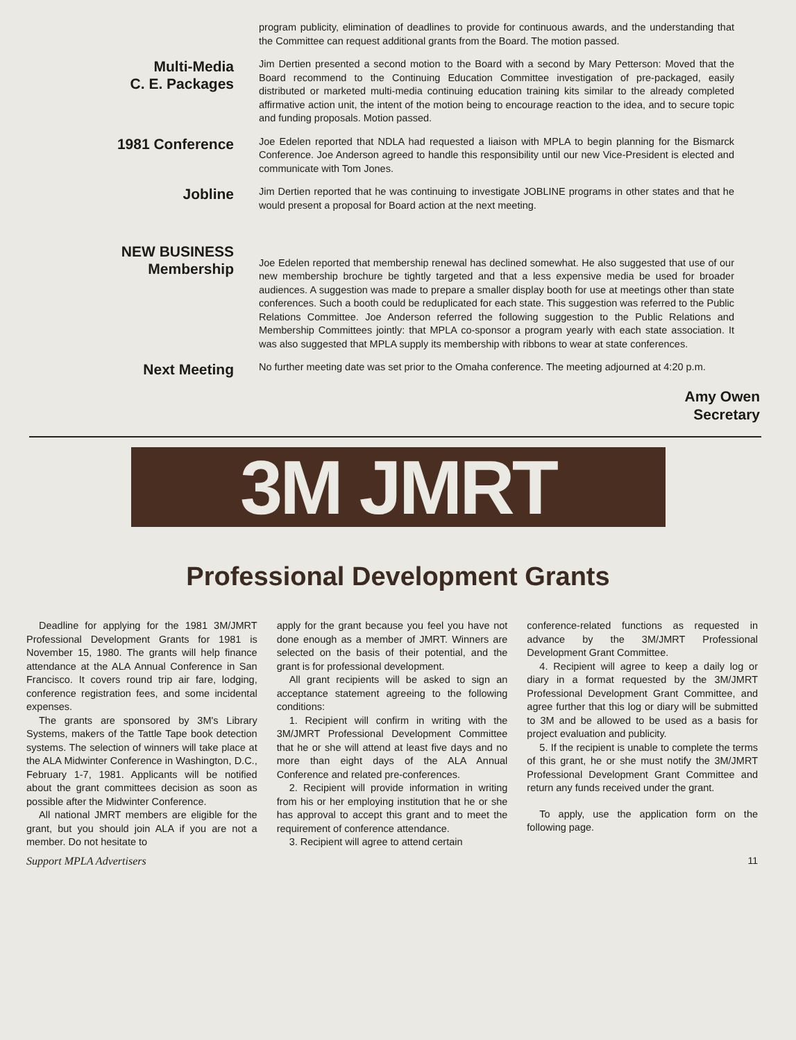program publicity, elimination of deadlines to provide for continuous awards, and the understanding that the Committee can request additional grants from the Board. The motion passed.
Multi-Media
C. E. Packages
Jim Dertien presented a second motion to the Board with a second by Mary Petterson: Moved that the Board recommend to the Continuing Education Committee investigation of pre-packaged, easily distributed or marketed multi-media continuing education training kits similar to the already completed affirmative action unit, the intent of the motion being to encourage reaction to the idea, and to secure topic and funding proposals. Motion passed.
1981 Conference
Joe Edelen reported that NDLA had requested a liaison with MPLA to begin planning for the Bismarck Conference. Joe Anderson agreed to handle this responsibility until our new Vice-President is elected and communicate with Tom Jones.
Jobline
Jim Dertien reported that he was continuing to investigate JOBLINE programs in other states and that he would present a proposal for Board action at the next meeting.
NEW BUSINESS
Membership
Joe Edelen reported that membership renewal has declined somewhat. He also suggested that use of our new membership brochure be tightly targeted and that a less expensive media be used for broader audiences. A suggestion was made to prepare a smaller display booth for use at meetings other than state conferences. Such a booth could be reduplicated for each state. This suggestion was referred to the Public Relations Committee. Joe Anderson referred the following suggestion to the Public Relations and Membership Committees jointly: that MPLA co-sponsor a program yearly with each state association. It was also suggested that MPLA supply its membership with ribbons to wear at state conferences.
Next Meeting
No further meeting date was set prior to the Omaha conference. The meeting adjourned at 4:20 p.m.
Amy Owen
Secretary
3M JMRT
Professional Development Grants
Deadline for applying for the 1981 3M/JMRT Professional Development Grants for 1981 is November 15, 1980. The grants will help finance attendance at the ALA Annual Conference in San Francisco. It covers round trip air fare, lodging, conference registration fees, and some incidental expenses.
The grants are sponsored by 3M's Library Systems, makers of the Tattle Tape book detection systems. The selection of winners will take place at the ALA Midwinter Conference in Washington, D.C., February 1-7, 1981. Applicants will be notified about the grant committees decision as soon as possible after the Midwinter Conference.
All national JMRT members are eligible for the grant, but you should join ALA if you are not a member. Do not hesitate to
apply for the grant because you feel you have not done enough as a member of JMRT. Winners are selected on the basis of their potential, and the grant is for professional development.
All grant recipients will be asked to sign an acceptance statement agreeing to the following conditions:
1. Recipient will confirm in writing with the 3M/JMRT Professional Development Committee that he or she will attend at least five days and no more than eight days of the ALA Annual Conference and related pre-conferences.
2. Recipient will provide information in writing from his or her employing institution that he or she has approval to accept this grant and to meet the requirement of conference attendance.
3. Recipient will agree to attend certain
conference-related functions as requested in advance by the 3M/JMRT Professional Development Grant Committee.
4. Recipient will agree to keep a daily log or diary in a format requested by the 3M/JMRT Professional Development Grant Committee, and agree further that this log or diary will be submitted to 3M and be allowed to be used as a basis for project evaluation and publicity.
5. If the recipient is unable to complete the terms of this grant, he or she must notify the 3M/JMRT Professional Development Grant Committee and return any funds received under the grant.
To apply, use the application form on the following page.
Support MPLA Advertisers 11